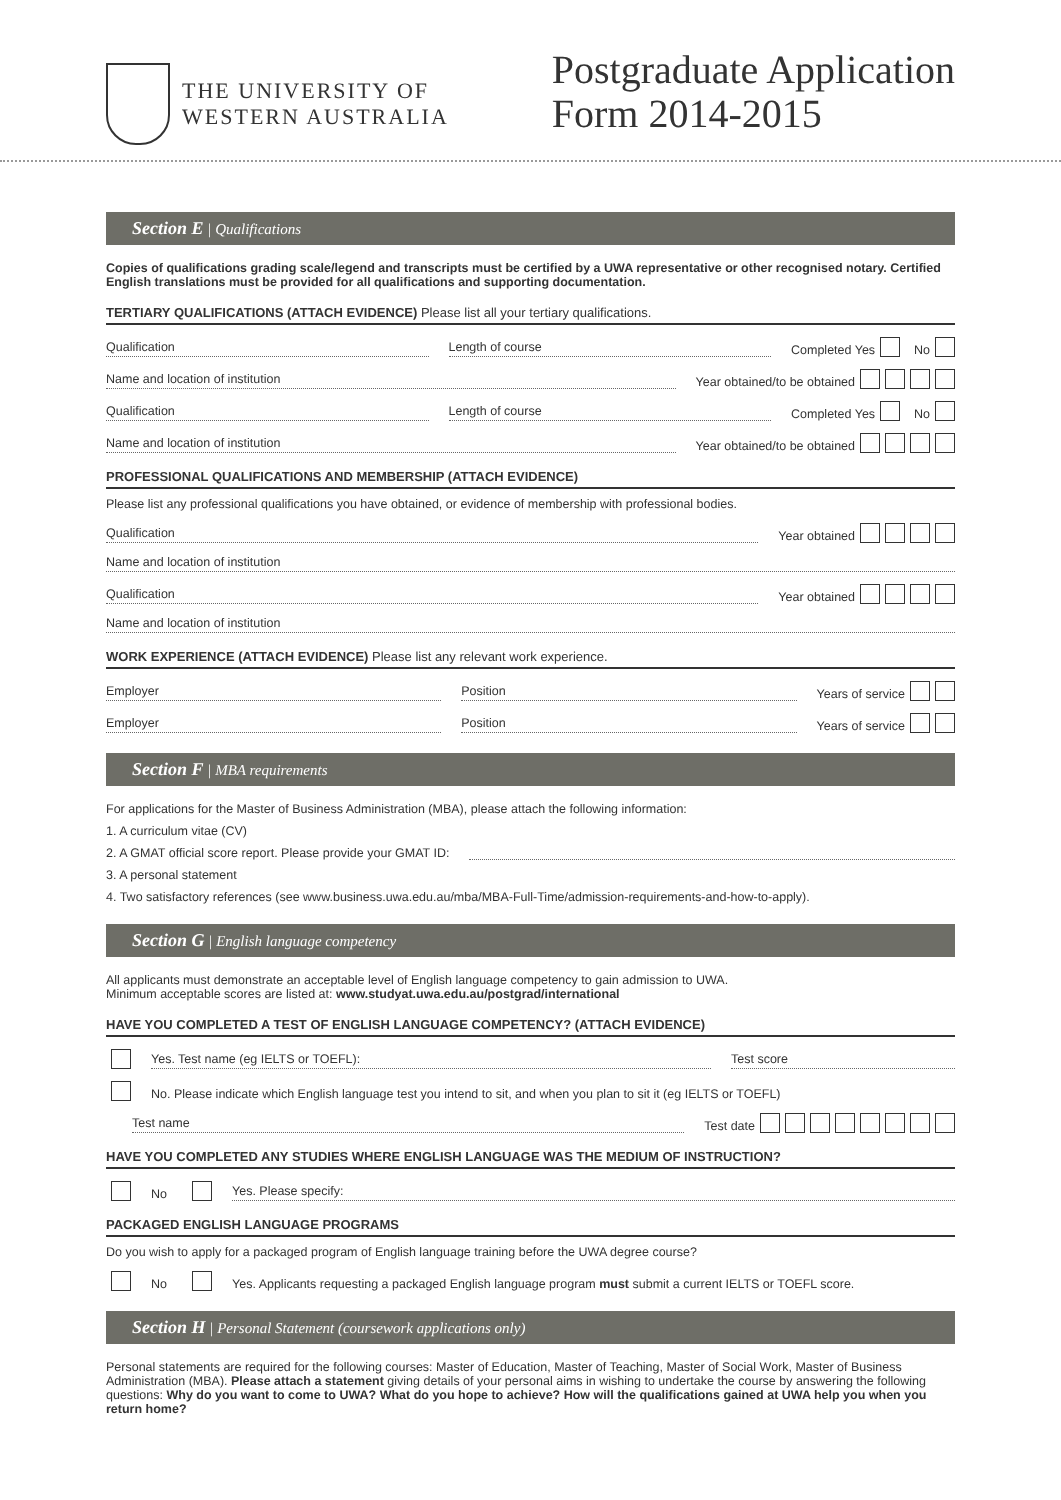THE UNIVERSITY OF
WESTERN AUSTRALIA
Postgraduate Application
Form 2014-2015
Section E | Qualifications
Copies of qualifications grading scale/legend and transcripts must be certified by a UWA representative or other recognised notary. Certified English translations must be provided for all qualifications and supporting documentation.
TERTIARY QUALIFICATIONS (ATTACH EVIDENCE) Please list all your tertiary qualifications.
Qualification Length of course Completed Yes No
Name and location of institution Year obtained/to be obtained
Qualification Length of course Completed Yes No
Name and location of institution Year obtained/to be obtained
PROFESSIONAL QUALIFICATIONS AND MEMBERSHIP (ATTACH EVIDENCE)
Please list any professional qualifications you have obtained, or evidence of membership with professional bodies.
Qualification Year obtained
Name and location of institution
Qualification Year obtained
Name and location of institution
WORK EXPERIENCE (ATTACH EVIDENCE) Please list any relevant work experience.
Employer Position Years of service
Employer Position Years of service
Section F | MBA requirements
For applications for the Master of Business Administration (MBA), please attach the following information:
1. A curriculum vitae (CV)
2. A GMAT official score report. Please provide your GMAT ID:
3. A personal statement
4. Two satisfactory references (see www.business.uwa.edu.au/mba/MBA-Full-Time/admission-requirements-and-how-to-apply).
Section G | English language competency
All applicants must demonstrate an acceptable level of English language competency to gain admission to UWA.
Minimum acceptable scores are listed at: www.studyat.uwa.edu.au/postgrad/international
HAVE YOU COMPLETED A TEST OF ENGLISH LANGUAGE COMPETENCY? (ATTACH EVIDENCE)
Yes. Test name (eg IELTS or TOEFL): Test score
No. Please indicate which English language test you intend to sit, and when you plan to sit it (eg IELTS or TOEFL)
Test name Test date
HAVE YOU COMPLETED ANY STUDIES WHERE ENGLISH LANGUAGE WAS THE MEDIUM OF INSTRUCTION?
No Yes. Please specify:
PACKAGED ENGLISH LANGUAGE PROGRAMS
Do you wish to apply for a packaged program of English language training before the UWA degree course?
No Yes. Applicants requesting a packaged English language program must submit a current IELTS or TOEFL score.
Section H | Personal Statement (coursework applications only)
Personal statements are required for the following courses: Master of Education, Master of Teaching, Master of Social Work, Master of Business Administration (MBA). Please attach a statement giving details of your personal aims in wishing to undertake the course by answering the following questions: Why do you want to come to UWA? What do you hope to achieve? How will the qualifications gained at UWA help you when you return home?